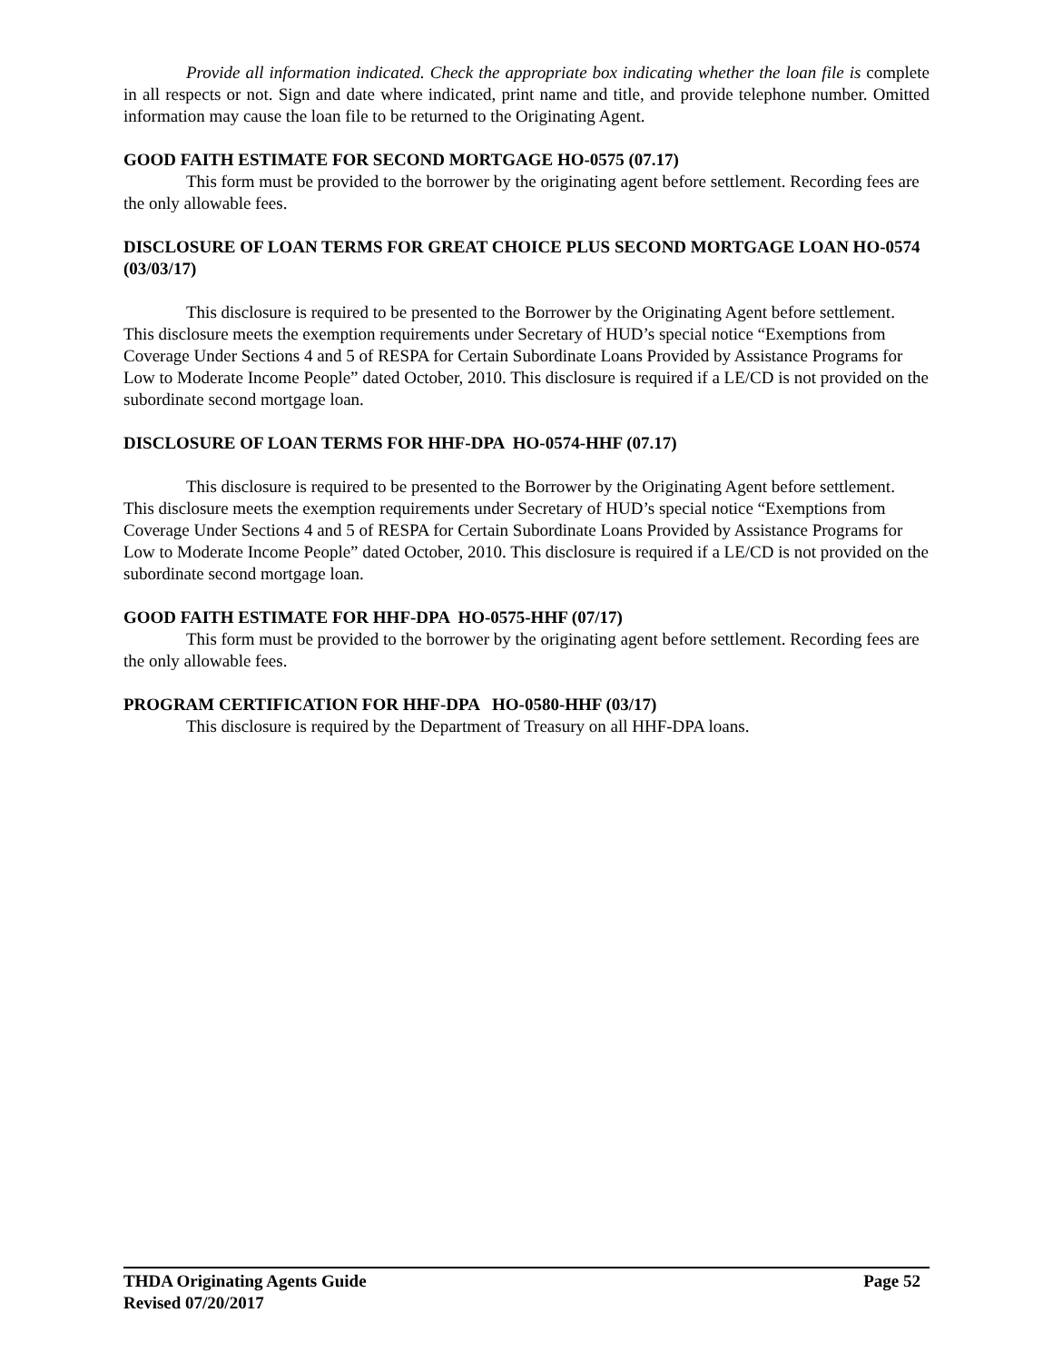Provide all information indicated. Check the appropriate box indicating whether the loan file is complete in all respects or not. Sign and date where indicated, print name and title, and provide telephone number. Omitted information may cause the loan file to be returned to the Originating Agent.
GOOD FAITH ESTIMATE FOR SECOND MORTGAGE HO-0575 (07.17)
This form must be provided to the borrower by the originating agent before settlement. Recording fees are the only allowable fees.
DISCLOSURE OF LOAN TERMS FOR GREAT CHOICE PLUS SECOND MORTGAGE LOAN HO-0574 (03/03/17)
This disclosure is required to be presented to the Borrower by the Originating Agent before settlement. This disclosure meets the exemption requirements under Secretary of HUD’s special notice “Exemptions from Coverage Under Sections 4 and 5 of RESPA for Certain Subordinate Loans Provided by Assistance Programs for Low to Moderate Income People” dated October, 2010. This disclosure is required if a LE/CD is not provided on the subordinate second mortgage loan.
DISCLOSURE OF LOAN TERMS FOR HHF-DPA HO-0574-HHF (07.17)
This disclosure is required to be presented to the Borrower by the Originating Agent before settlement. This disclosure meets the exemption requirements under Secretary of HUD’s special notice “Exemptions from Coverage Under Sections 4 and 5 of RESPA for Certain Subordinate Loans Provided by Assistance Programs for Low to Moderate Income People” dated October, 2010. This disclosure is required if a LE/CD is not provided on the subordinate second mortgage loan.
GOOD FAITH ESTIMATE FOR HHF-DPA HO-0575-HHF (07/17)
This form must be provided to the borrower by the originating agent before settlement. Recording fees are the only allowable fees.
PROGRAM CERTIFICATION FOR HHF-DPA HO-0580-HHF (03/17)
This disclosure is required by the Department of Treasury on all HHF-DPA loans.
THDA Originating Agents Guide Page 52
Revised 07/20/2017